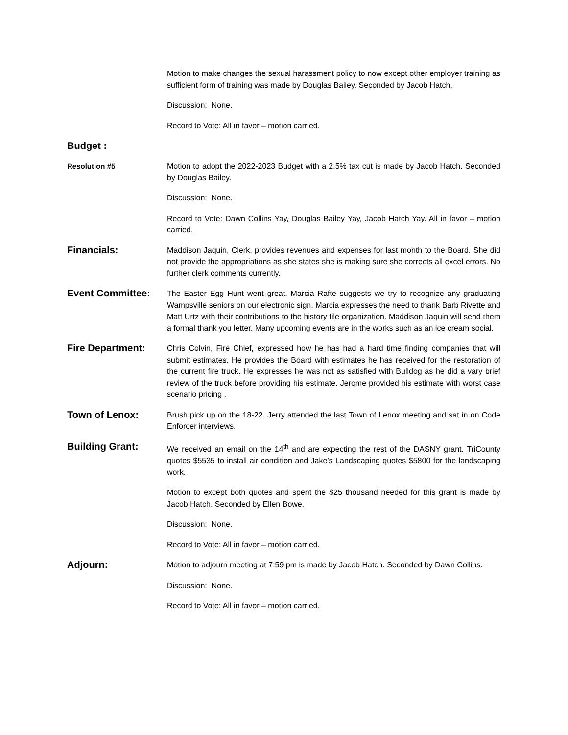Motion to make changes the sexual harassment policy to now except other employer training as sufficient form of training was made by Douglas Bailey. Seconded by Jacob Hatch.
Discussion: None.
Record to Vote: All in favor – motion carried.
Budget :
Resolution #5
Motion to adopt the 2022-2023 Budget with a 2.5% tax cut is made by Jacob Hatch. Seconded by Douglas Bailey.
Discussion: None.
Record to Vote: Dawn Collins Yay, Douglas Bailey Yay, Jacob Hatch Yay. All in favor – motion carried.
Financials:
Maddison Jaquin, Clerk, provides revenues and expenses for last month to the Board. She did not provide the appropriations as she states she is making sure she corrects all excel errors. No further clerk comments currently.
Event Committee:
The Easter Egg Hunt went great. Marcia Rafte suggests we try to recognize any graduating Wampsville seniors on our electronic sign. Marcia expresses the need to thank Barb Rivette and Matt Urtz with their contributions to the history file organization. Maddison Jaquin will send them a formal thank you letter. Many upcoming events are in the works such as an ice cream social.
Fire Department:
Chris Colvin, Fire Chief, expressed how he has had a hard time finding companies that will submit estimates. He provides the Board with estimates he has received for the restoration of the current fire truck. He expresses he was not as satisfied with Bulldog as he did a vary brief review of the truck before providing his estimate. Jerome provided his estimate with worst case scenario pricing .
Town of Lenox:
Brush pick up on the 18-22. Jerry attended the last Town of Lenox meeting and sat in on Code Enforcer interviews.
Building Grant:
We received an email on the 14<sup>th</sup> and are expecting the rest of the DASNY grant. TriCounty quotes $5535 to install air condition and Jake’s Landscaping quotes $5800 for the landscaping work.
Motion to except both quotes and spent the $25 thousand needed for this grant is made by Jacob Hatch. Seconded by Ellen Bowe.
Discussion: None.
Record to Vote: All in favor – motion carried.
Adjourn:
Motion to adjourn meeting at 7:59 pm is made by Jacob Hatch. Seconded by Dawn Collins.
Discussion: None.
Record to Vote: All in favor – motion carried.